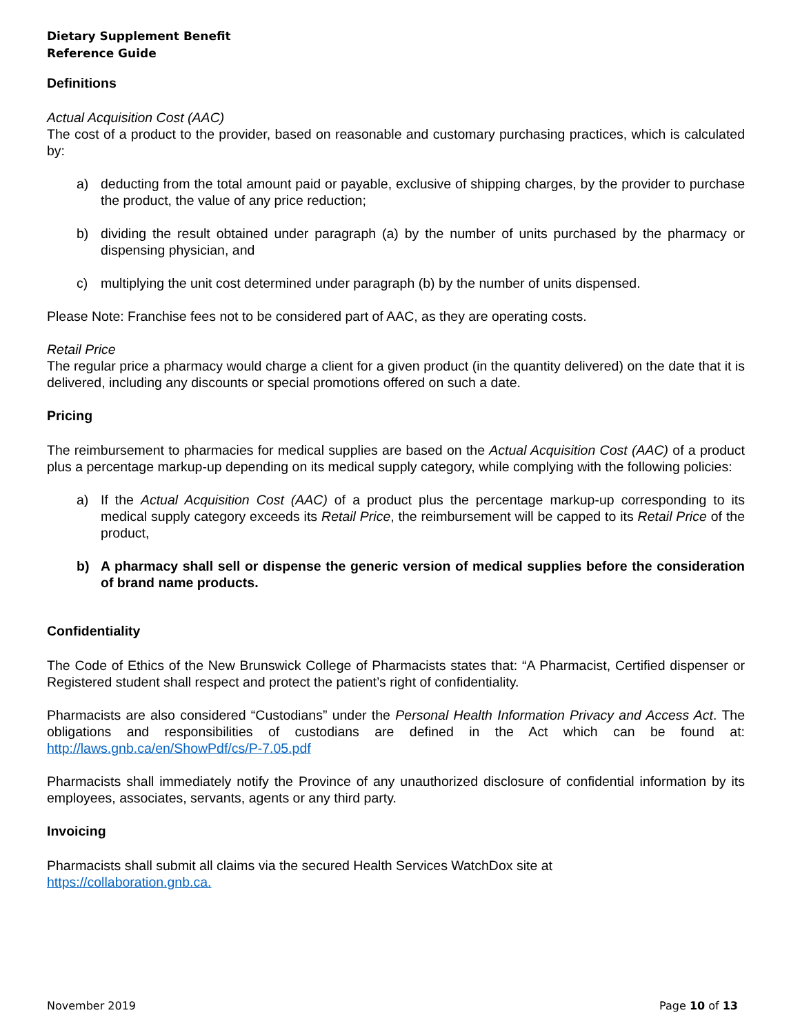Dietary Supplement Benefit
Reference Guide
Definitions
Actual Acquisition Cost (AAC)
The cost of a product to the provider, based on reasonable and customary purchasing practices, which is calculated by:
a) deducting from the total amount paid or payable, exclusive of shipping charges, by the provider to purchase the product, the value of any price reduction;
b) dividing the result obtained under paragraph (a) by the number of units purchased by the pharmacy or dispensing physician, and
c) multiplying the unit cost determined under paragraph (b) by the number of units dispensed.
Please Note: Franchise fees not to be considered part of AAC, as they are operating costs.
Retail Price
The regular price a pharmacy would charge a client for a given product (in the quantity delivered) on the date that it is delivered, including any discounts or special promotions offered on such a date.
Pricing
The reimbursement to pharmacies for medical supplies are based on the Actual Acquisition Cost (AAC) of a product plus a percentage markup-up depending on its medical supply category, while complying with the following policies:
a) If the Actual Acquisition Cost (AAC) of a product plus the percentage markup-up corresponding to its medical supply category exceeds its Retail Price, the reimbursement will be capped to its Retail Price of the product,
b) A pharmacy shall sell or dispense the generic version of medical supplies before the consideration of brand name products.
Confidentiality
The Code of Ethics of the New Brunswick College of Pharmacists states that: “A Pharmacist, Certified dispenser or Registered student shall respect and protect the patient’s right of confidentiality.
Pharmacists are also considered “Custodians” under the Personal Health Information Privacy and Access Act. The obligations and responsibilities of custodians are defined in the Act which can be found at: http://laws.gnb.ca/en/ShowPdf/cs/P-7.05.pdf
Pharmacists shall immediately notify the Province of any unauthorized disclosure of confidential information by its employees, associates, servants, agents or any third party.
Invoicing
Pharmacists shall submit all claims via the secured Health Services WatchDox site at
https://collaboration.gnb.ca.
November 2019 Page 10 of 13